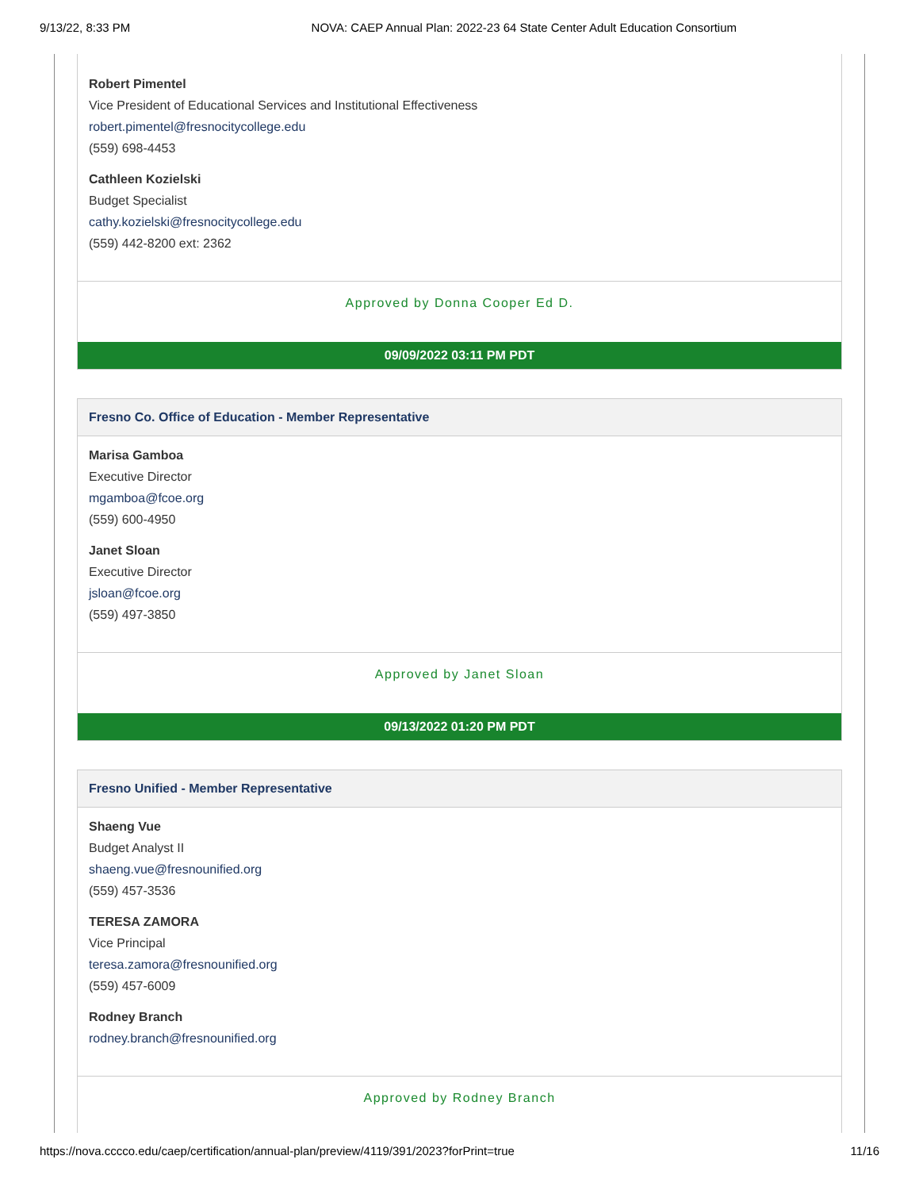9/13/22, 8:33 PM NOVA: CAEP Annual Plan: 2022-23 64 State Center Adult Education Consortium
Robert Pimentel
Vice President of Educational Services and Institutional Effectiveness
robert.pimentel@fresnocitycollege.edu
(559) 698-4453
Cathleen Kozielski
Budget Specialist
cathy.kozielski@fresnocitycollege.edu
(559) 442-8200 ext: 2362
Approved by Donna Cooper Ed D.
09/09/2022 03:11 PM PDT
Fresno Co. Office of Education - Member Representative
Marisa Gamboa
Executive Director
mgamboa@fcoe.org
(559) 600-4950
Janet Sloan
Executive Director
jsloan@fcoe.org
(559) 497-3850
Approved by Janet Sloan
09/13/2022 01:20 PM PDT
Fresno Unified - Member Representative
Shaeng Vue
Budget Analyst II
shaeng.vue@fresnounified.org
(559) 457-3536
TERESA ZAMORA
Vice Principal
teresa.zamora@fresnounified.org
(559) 457-6009
Rodney Branch
rodney.branch@fresnounified.org
Approved by Rodney Branch
https://nova.cccco.edu/caep/certification/annual-plan/preview/4119/391/2023?forPrint=true 11/16